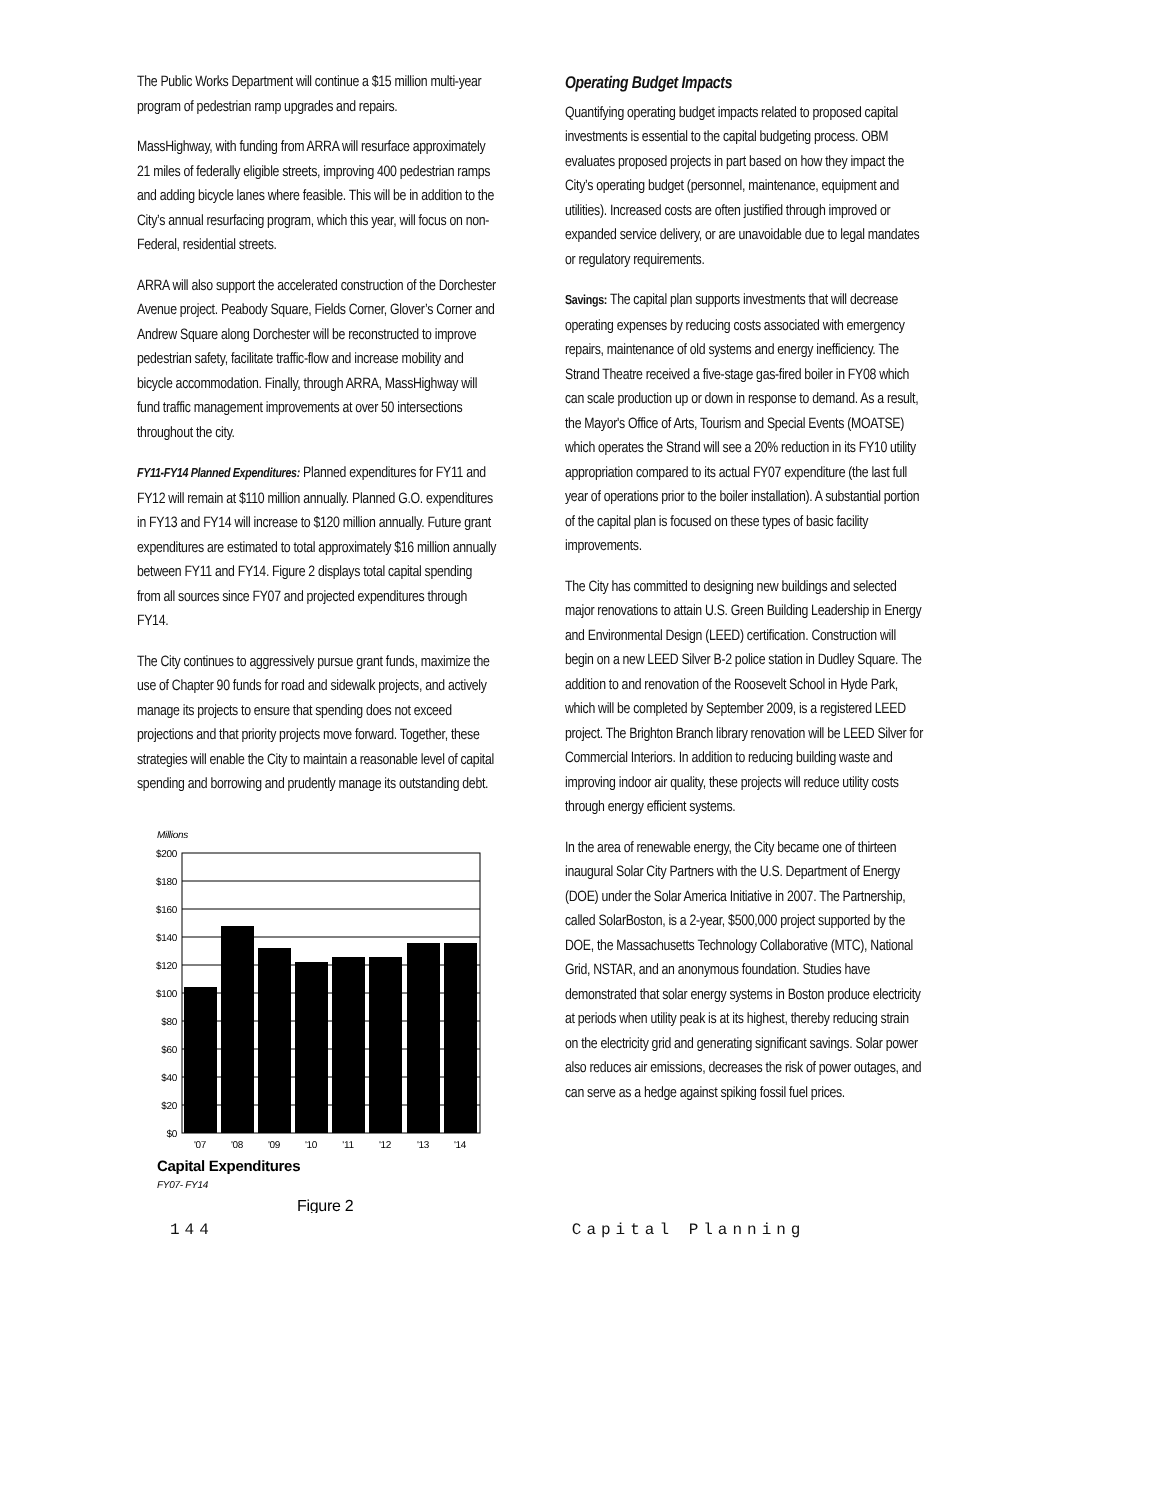The Public Works Department will continue a $15 million multi-year program of pedestrian ramp upgrades and repairs.
MassHighway, with funding from ARRA will resurface approximately 21 miles of federally eligible streets, improving 400 pedestrian ramps and adding bicycle lanes where feasible. This will be in addition to the City’s annual resurfacing program, which this year, will focus on non-Federal, residential streets.
ARRA will also support the accelerated construction of the Dorchester Avenue project. Peabody Square, Fields Corner, Glover’s Corner and Andrew Square along Dorchester will be reconstructed to improve pedestrian safety, facilitate traffic-flow and increase mobility and bicycle accommodation. Finally, through ARRA, MassHighway will fund traffic management improvements at over 50 intersections throughout the city.
FY11-FY14 Planned Expenditures: Planned expenditures for FY11 and FY12 will remain at $110 million annually. Planned G.O. expenditures in FY13 and FY14 will increase to $120 million annually. Future grant expenditures are estimated to total approximately $16 million annually between FY11 and FY14. Figure 2 displays total capital spending from all sources since FY07 and projected expenditures through FY14.
The City continues to aggressively pursue grant funds, maximize the use of Chapter 90 funds for road and sidewalk projects, and actively manage its projects to ensure that spending does not exceed projections and that priority projects move forward. Together, these strategies will enable the City to maintain a reasonable level of capital spending and borrowing and prudently manage its outstanding debt.
Millions
$200
$180
$160
$140
$120
$100
$80
$60
$40
$20
$0
'07
'08
'09
'10
'11
'12
'13
'14
Capital Expenditures
FY07- FY14
Figure 2
Operating Budget Impacts
Quantifying operating budget impacts related to proposed capital investments is essential to the capital budgeting process. OBM evaluates proposed projects in part based on how they impact the City’s operating budget (personnel, maintenance, equipment and utilities). Increased costs are often justified through improved or expanded service delivery, or are unavoidable due to legal mandates or regulatory requirements.
Savings: The capital plan supports investments that will decrease operating expenses by reducing costs associated with emergency repairs, maintenance of old systems and energy inefficiency. The Strand Theatre received a five-stage gas-fired boiler in FY08 which can scale production up or down in response to demand. As a result, the Mayor's Office of Arts, Tourism and Special Events (MOATSE) which operates the Strand will see a 20% reduction in its FY10 utility appropriation compared to its actual FY07 expenditure (the last full year of operations prior to the boiler installation). A substantial portion of the capital plan is focused on these types of basic facility improvements.
The City has committed to designing new buildings and selected major renovations to attain U.S. Green Building Leadership in Energy and Environmental Design (LEED) certification. Construction will begin on a new LEED Silver B-2 police station in Dudley Square. The addition to and renovation of the Roosevelt School in Hyde Park, which will be completed by September 2009, is a registered LEED project. The Brighton Branch library renovation will be LEED Silver for Commercial Interiors. In addition to reducing building waste and improving indoor air quality, these projects will reduce utility costs through energy efficient systems.
In the area of renewable energy, the City became one of thirteen inaugural Solar City Partners with the U.S. Department of Energy (DOE) under the Solar America Initiative in 2007. The Partnership, called SolarBoston, is a 2-year, $500,000 project supported by the DOE, the Massachusetts Technology Collaborative (MTC), National Grid, NSTAR, and an anonymous foundation. Studies have demonstrated that solar energy systems in Boston produce electricity at periods when utility peak is at its highest, thereby reducing strain on the electricity grid and generating significant savings. Solar power also reduces air emissions, decreases the risk of power outages, and can serve as a hedge against spiking fossil fuel prices.
144 Capital Planning